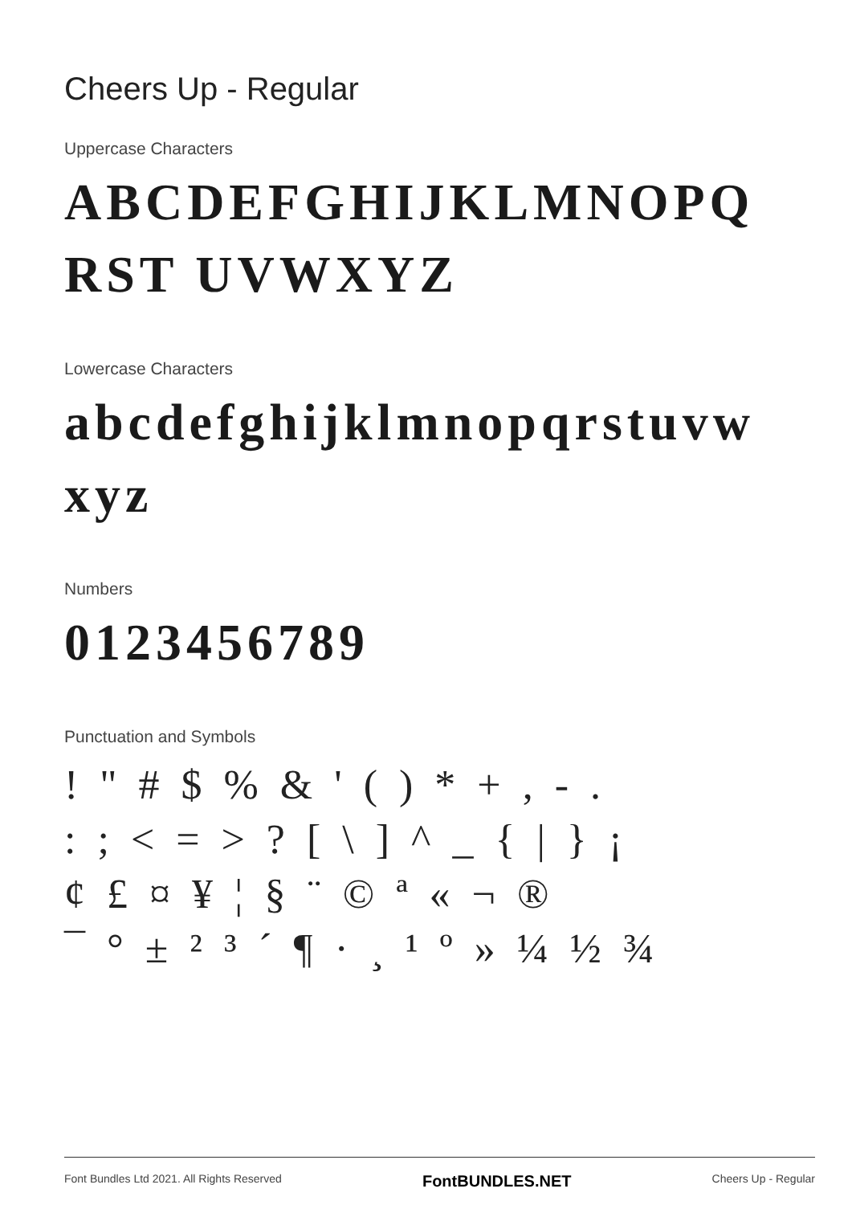Cheers Up - Regular
Uppercase Characters
ABCDEFGHIJKLMNOPQRST UVWXYZ
Lowercase Characters
abcdefghijklmnopqrstuvw xyz
Numbers
0123456789
Punctuation and Symbols
! " # $ % & ' ( ) * + , - .
: ; < = > ? [ \ ] ^ _ { | } ¡
¢ £ ¤ ¥ ¦ § ¨ © ª « ¬ ®
¯ ° ± ² ³ ´ ¶ · ¸ ¹ º » ¼ ½ ¾
Font Bundles Ltd 2021. All Rights Reserved FontBUNDLES.NET Cheers Up - Regular